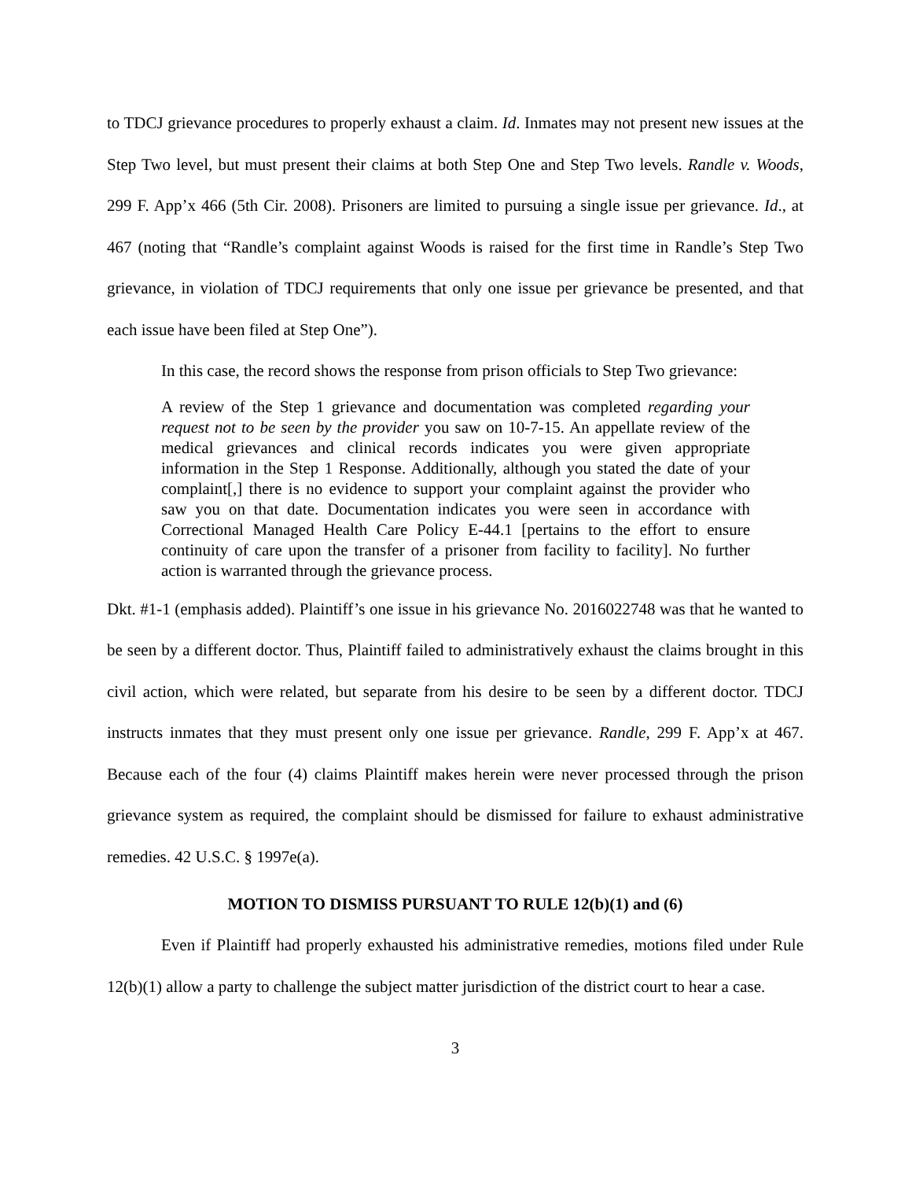to TDCJ grievance procedures to properly exhaust a claim. Id. Inmates may not present new issues at the Step Two level, but must present their claims at both Step One and Step Two levels. Randle v. Woods, 299 F. App’x 466 (5th Cir. 2008). Prisoners are limited to pursuing a single issue per grievance. Id., at 467 (noting that “Randle’s complaint against Woods is raised for the first time in Randle’s Step Two grievance, in violation of TDCJ requirements that only one issue per grievance be presented, and that each issue have been filed at Step One”).
In this case, the record shows the response from prison officials to Step Two grievance:
A review of the Step 1 grievance and documentation was completed regarding your request not to be seen by the provider you saw on 10-7-15. An appellate review of the medical grievances and clinical records indicates you were given appropriate information in the Step 1 Response. Additionally, although you stated the date of your complaint[,] there is no evidence to support your complaint against the provider who saw you on that date. Documentation indicates you were seen in accordance with Correctional Managed Health Care Policy E-44.1 [pertains to the effort to ensure continuity of care upon the transfer of a prisoner from facility to facility]. No further action is warranted through the grievance process.
Dkt. #1-1 (emphasis added). Plaintiff’s one issue in his grievance No. 2016022748 was that he wanted to be seen by a different doctor. Thus, Plaintiff failed to administratively exhaust the claims brought in this civil action, which were related, but separate from his desire to be seen by a different doctor. TDCJ instructs inmates that they must present only one issue per grievance. Randle, 299 F. App’x at 467. Because each of the four (4) claims Plaintiff makes herein were never processed through the prison grievance system as required, the complaint should be dismissed for failure to exhaust administrative remedies. 42 U.S.C. § 1997e(a).
MOTION TO DISMISS PURSUANT TO RULE 12(b)(1) and (6)
Even if Plaintiff had properly exhausted his administrative remedies, motions filed under Rule 12(b)(1) allow a party to challenge the subject matter jurisdiction of the district court to hear a case.
3